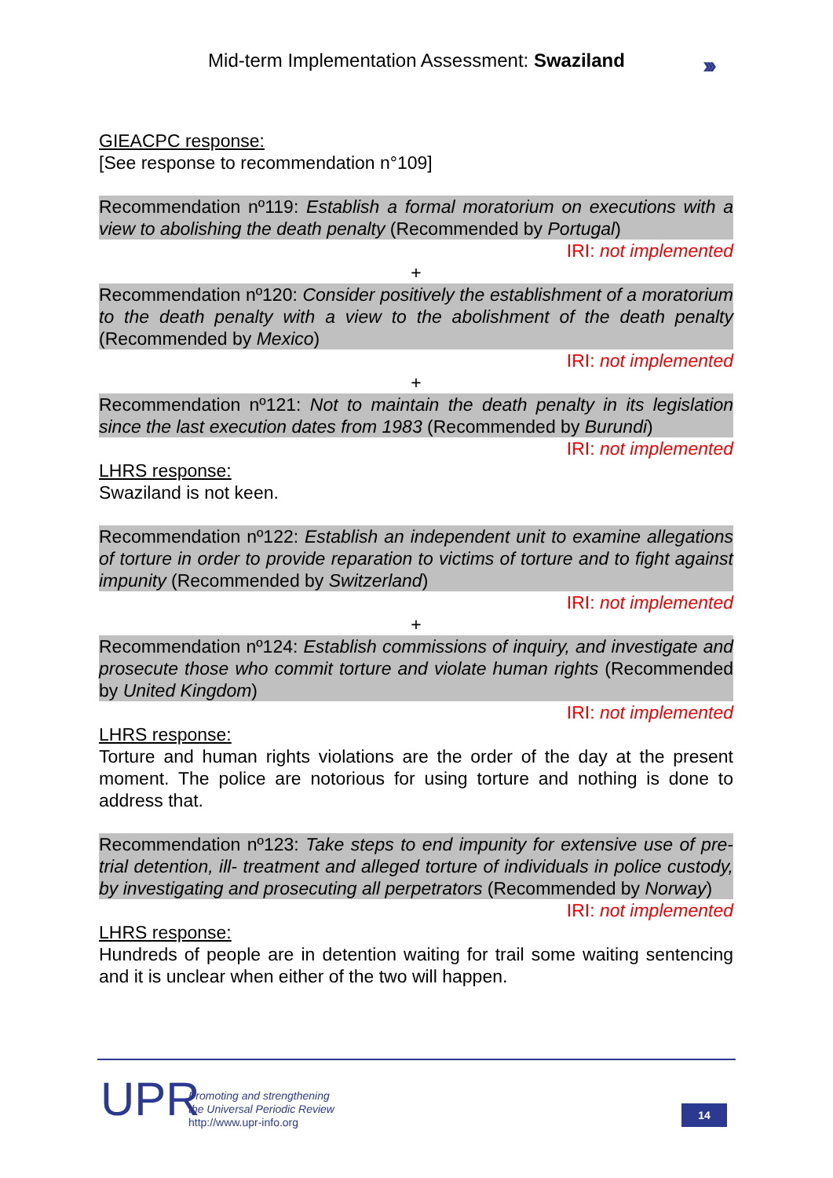Mid-term Implementation Assessment: Swaziland
›››
GIEACPC response:
[See response to recommendation n°109]
Recommendation nº119: Establish a formal moratorium on executions with a view to abolishing the death penalty (Recommended by Portugal)
IRI: not implemented
+
Recommendation nº120: Consider positively the establishment of a moratorium to the death penalty with a view to the abolishment of the death penalty (Recommended by Mexico)
IRI: not implemented
+
Recommendation nº121: Not to maintain the death penalty in its legislation since the last execution dates from 1983 (Recommended by Burundi)
IRI: not implemented
LHRS response:
Swaziland is not keen.
Recommendation nº122: Establish an independent unit to examine allegations of torture in order to provide reparation to victims of torture and to fight against impunity (Recommended by Switzerland)
IRI: not implemented
+
Recommendation nº124: Establish commissions of inquiry, and investigate and prosecute those who commit torture and violate human rights (Recommended by United Kingdom)
IRI: not implemented
LHRS response:
Torture and human rights violations are the order of the day at the present moment. The police are notorious for using torture and nothing is done to address that.
Recommendation nº123: Take steps to end impunity for extensive use of pre-trial detention, ill- treatment and alleged torture of individuals in police custody, by investigating and prosecuting all perpetrators (Recommended by Norway)
IRI: not implemented
LHRS response:
Hundreds of people are in detention waiting for trail some waiting sentencing and it is unclear when either of the two will happen.
UPR
Promoting and strengthening
the Universal Periodic Review
http://www.upr-info.org
14